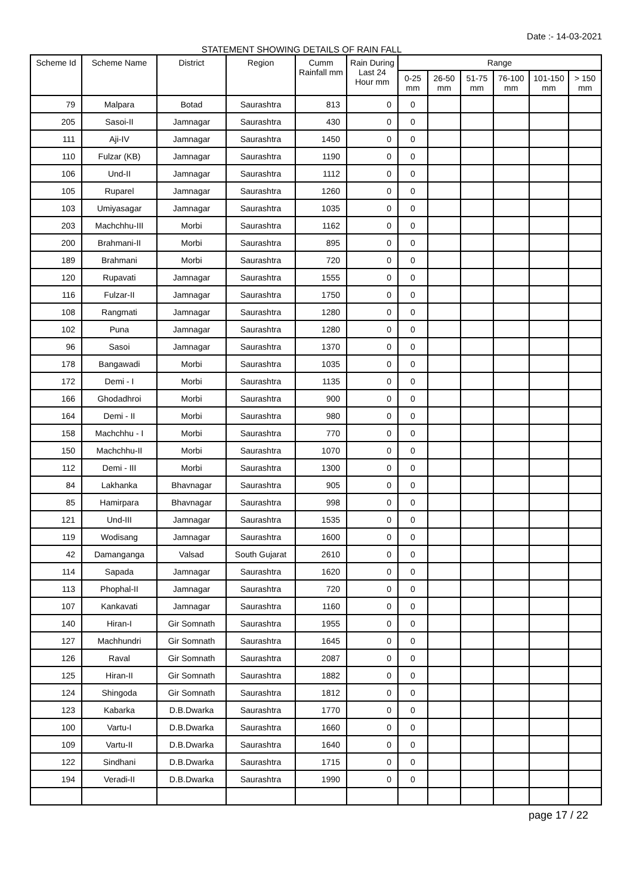Date :- 14-03-2021
STATEMENT SHOWING DETAILS OF RAIN FALL
| Scheme Id | Scheme Name | District | Region | Cumm Rainfall mm | Rain During Last 24 Hour mm | Range | | | | | |
| --- | --- | --- | --- | --- | --- | --- | --- | --- | --- | --- | --- |
| | | | | | | 0-25 mm | 26-50 mm | 51-75 mm | 76-100 mm | 101-150 mm | > 150 mm |
| 79 | Malpara | Botad | Saurashtra | 813 | 0 | 0 | | | | | |
| 205 | Sasoi-II | Jamnagar | Saurashtra | 430 | 0 | 0 | | | | | |
| 111 | Aji-IV | Jamnagar | Saurashtra | 1450 | 0 | 0 | | | | | |
| 110 | Fulzar (KB) | Jamnagar | Saurashtra | 1190 | 0 | 0 | | | | | |
| 106 | Und-II | Jamnagar | Saurashtra | 1112 | 0 | 0 | | | | | |
| 105 | Ruparel | Jamnagar | Saurashtra | 1260 | 0 | 0 | | | | | |
| 103 | Umiyasagar | Jamnagar | Saurashtra | 1035 | 0 | 0 | | | | | |
| 203 | Machchhu-III | Morbi | Saurashtra | 1162 | 0 | 0 | | | | | |
| 200 | Brahmani-II | Morbi | Saurashtra | 895 | 0 | 0 | | | | | |
| 189 | Brahmani | Morbi | Saurashtra | 720 | 0 | 0 | | | | | |
| 120 | Rupavati | Jamnagar | Saurashtra | 1555 | 0 | 0 | | | | | |
| 116 | Fulzar-II | Jamnagar | Saurashtra | 1750 | 0 | 0 | | | | | |
| 108 | Rangmati | Jamnagar | Saurashtra | 1280 | 0 | 0 | | | | | |
| 102 | Puna | Jamnagar | Saurashtra | 1280 | 0 | 0 | | | | | |
| 96 | Sasoi | Jamnagar | Saurashtra | 1370 | 0 | 0 | | | | | |
| 178 | Bangawadi | Morbi | Saurashtra | 1035 | 0 | 0 | | | | | |
| 172 | Demi - I | Morbi | Saurashtra | 1135 | 0 | 0 | | | | | |
| 166 | Ghodadhroi | Morbi | Saurashtra | 900 | 0 | 0 | | | | | |
| 164 | Demi - II | Morbi | Saurashtra | 980 | 0 | 0 | | | | | |
| 158 | Machchhu - I | Morbi | Saurashtra | 770 | 0 | 0 | | | | | |
| 150 | Machchhu-II | Morbi | Saurashtra | 1070 | 0 | 0 | | | | | |
| 112 | Demi - III | Morbi | Saurashtra | 1300 | 0 | 0 | | | | | |
| 84 | Lakhanka | Bhavnagar | Saurashtra | 905 | 0 | 0 | | | | | |
| 85 | Hamirpara | Bhavnagar | Saurashtra | 998 | 0 | 0 | | | | | |
| 121 | Und-III | Jamnagar | Saurashtra | 1535 | 0 | 0 | | | | | |
| 119 | Wodisang | Jamnagar | Saurashtra | 1600 | 0 | 0 | | | | | |
| 42 | Damanganga | Valsad | South Gujarat | 2610 | 0 | 0 | | | | | |
| 114 | Sapada | Jamnagar | Saurashtra | 1620 | 0 | 0 | | | | | |
| 113 | Phophal-II | Jamnagar | Saurashtra | 720 | 0 | 0 | | | | | |
| 107 | Kankavati | Jamnagar | Saurashtra | 1160 | 0 | 0 | | | | | |
| 140 | Hiran-I | Gir Somnath | Saurashtra | 1955 | 0 | 0 | | | | | |
| 127 | Machhundri | Gir Somnath | Saurashtra | 1645 | 0 | 0 | | | | | |
| 126 | Raval | Gir Somnath | Saurashtra | 2087 | 0 | 0 | | | | | |
| 125 | Hiran-II | Gir Somnath | Saurashtra | 1882 | 0 | 0 | | | | | |
| 124 | Shingoda | Gir Somnath | Saurashtra | 1812 | 0 | 0 | | | | | |
| 123 | Kabarka | D.B.Dwarka | Saurashtra | 1770 | 0 | 0 | | | | | |
| 100 | Vartu-I | D.B.Dwarka | Saurashtra | 1660 | 0 | 0 | | | | | |
| 109 | Vartu-II | D.B.Dwarka | Saurashtra | 1640 | 0 | 0 | | | | | |
| 122 | Sindhani | D.B.Dwarka | Saurashtra | 1715 | 0 | 0 | | | | | |
| 194 | Veradi-II | D.B.Dwarka | Saurashtra | 1990 | 0 | 0 | | | | | |
page 17 / 22